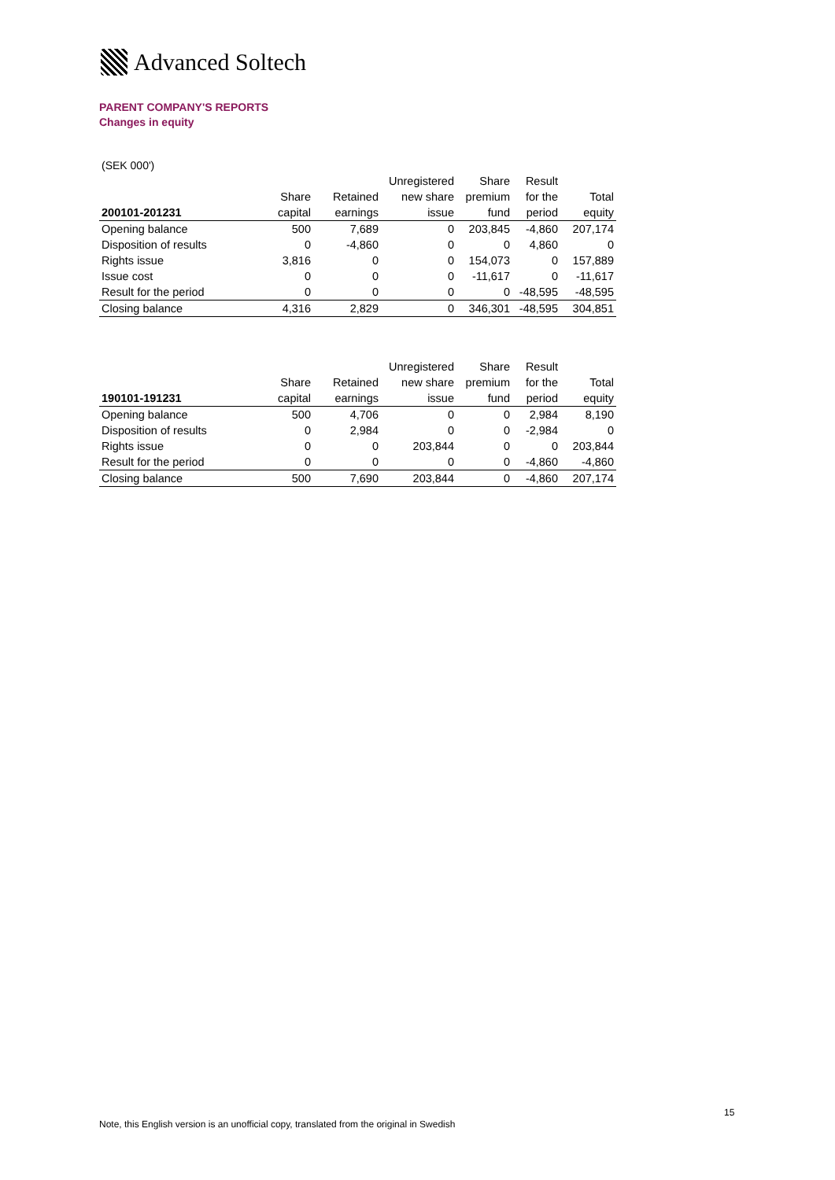Advanced Soltech
PARENT COMPANY'S REPORTS
Changes in equity
(SEK 000')
| | | | Unregistered | Share | Result | |
| --- | --- | --- | --- | --- | --- | --- |
| | Share | Retained | new share | premium | for the | Total |
| 200101-201231 | capital | earnings | issue | fund | period | equity |
| Opening balance | 500 | 7,689 | 0 | 203,845 | -4,860 | 207,174 |
| Disposition of results | 0 | -4,860 | 0 | 0 | 4,860 | 0 |
| Rights issue | 3,816 | 0 | 0 | 154,073 | 0 | 157,889 |
| Issue cost | 0 | 0 | 0 | -11,617 | 0 | -11,617 |
| Result for the period | 0 | 0 | 0 | 0 | -48,595 | -48,595 |
| Closing balance | 4,316 | 2,829 | 0 | 346,301 | -48,595 | 304,851 |
| | | | Unregistered | Share | Result | |
| --- | --- | --- | --- | --- | --- | --- |
| | Share | Retained | new share | premium | for the | Total |
| 190101-191231 | capital | earnings | issue | fund | period | equity |
| Opening balance | 500 | 4,706 | 0 | 0 | 2,984 | 8,190 |
| Disposition of results | 0 | 2,984 | 0 | 0 | -2,984 | 0 |
| Rights issue | 0 | 0 | 203,844 | 0 | 0 | 203,844 |
| Result for the period | 0 | 0 | 0 | 0 | -4,860 | -4,860 |
| Closing balance | 500 | 7,690 | 203,844 | 0 | -4,860 | 207,174 |
15
Note, this English version is an unofficial copy, translated from the original in Swedish